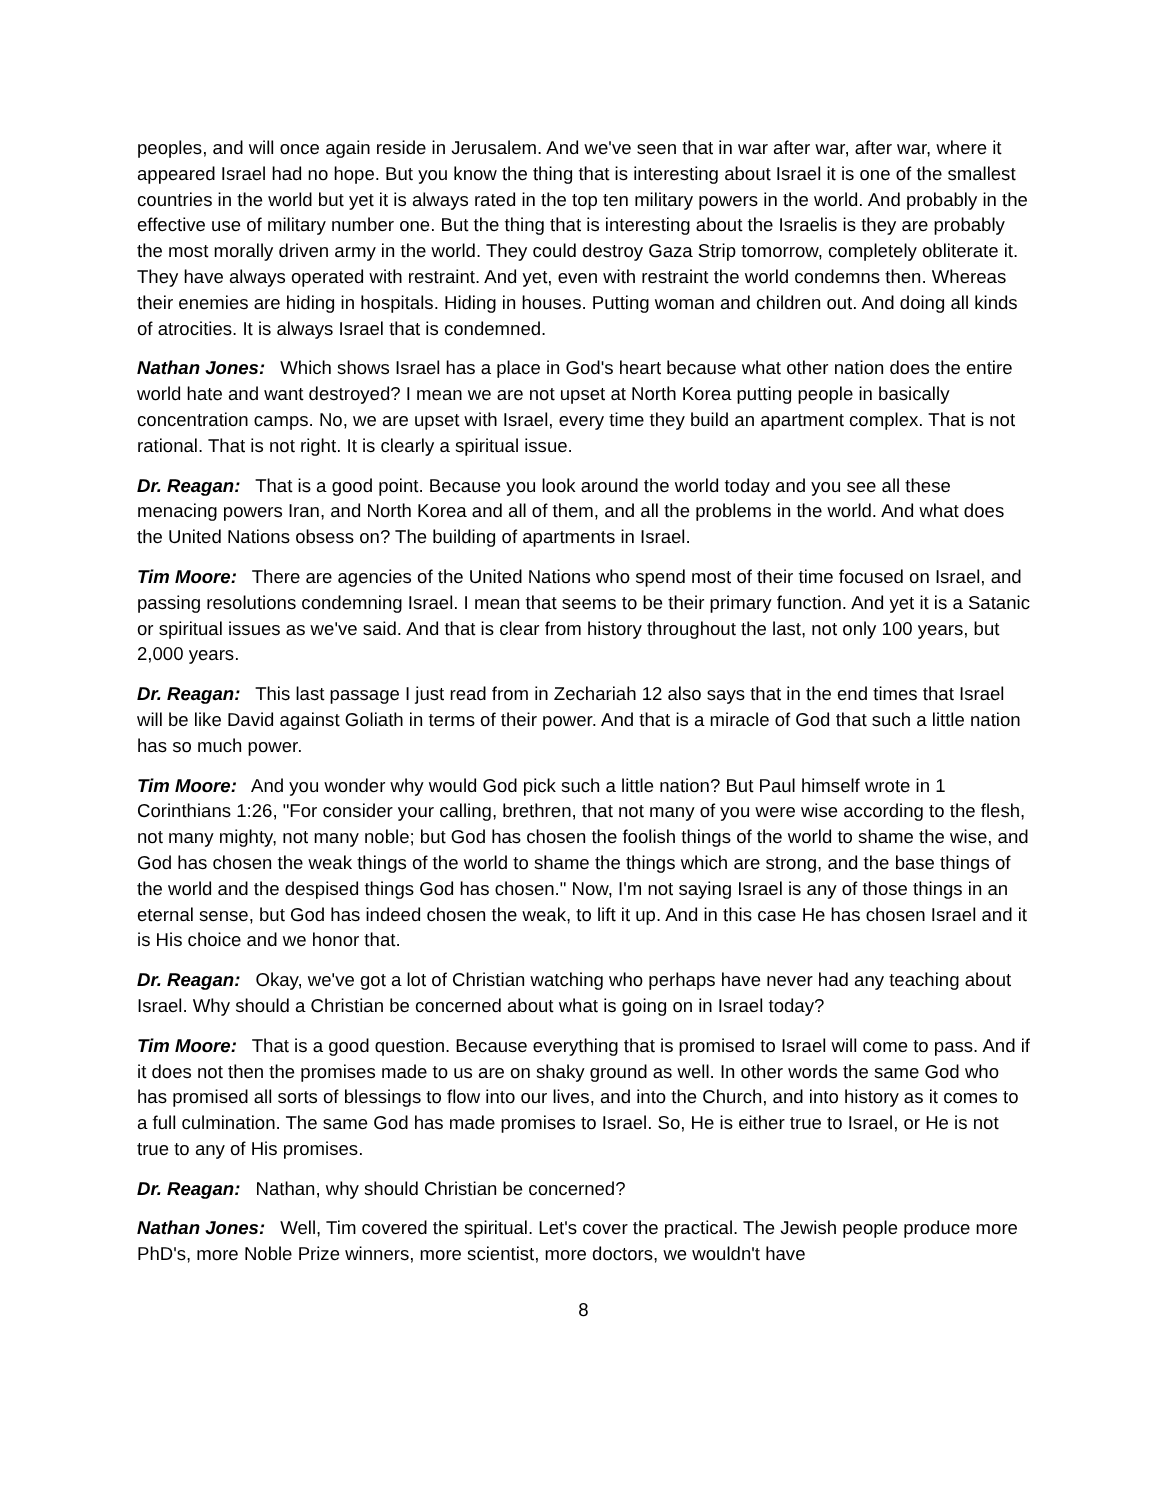peoples, and will once again reside in Jerusalem. And we've seen that in war after war, after war, where it appeared Israel had no hope. But you know the thing that is interesting about Israel it is one of the smallest countries in the world but yet it is always rated in the top ten military powers in the world. And probably in the effective use of military number one. But the thing that is interesting about the Israelis is they are probably the most morally driven army in the world. They could destroy Gaza Strip tomorrow, completely obliterate it. They have always operated with restraint. And yet, even with restraint the world condemns then. Whereas their enemies are hiding in hospitals. Hiding in houses. Putting woman and children out. And doing all kinds of atrocities. It is always Israel that is condemned.
Nathan Jones: Which shows Israel has a place in God's heart because what other nation does the entire world hate and want destroyed? I mean we are not upset at North Korea putting people in basically concentration camps. No, we are upset with Israel, every time they build an apartment complex. That is not rational. That is not right. It is clearly a spiritual issue.
Dr. Reagan: That is a good point. Because you look around the world today and you see all these menacing powers Iran, and North Korea and all of them, and all the problems in the world. And what does the United Nations obsess on? The building of apartments in Israel.
Tim Moore: There are agencies of the United Nations who spend most of their time focused on Israel, and passing resolutions condemning Israel. I mean that seems to be their primary function. And yet it is a Satanic or spiritual issues as we've said. And that is clear from history throughout the last, not only 100 years, but 2,000 years.
Dr. Reagan: This last passage I just read from in Zechariah 12 also says that in the end times that Israel will be like David against Goliath in terms of their power. And that is a miracle of God that such a little nation has so much power.
Tim Moore: And you wonder why would God pick such a little nation? But Paul himself wrote in 1 Corinthians 1:26, "For consider your calling, brethren, that not many of you were wise according to the flesh, not many mighty, not many noble; but God has chosen the foolish things of the world to shame the wise, and God has chosen the weak things of the world to shame the things which are strong, and the base things of the world and the despised things God has chosen." Now, I'm not saying Israel is any of those things in an eternal sense, but God has indeed chosen the weak, to lift it up. And in this case He has chosen Israel and it is His choice and we honor that.
Dr. Reagan: Okay, we've got a lot of Christian watching who perhaps have never had any teaching about Israel. Why should a Christian be concerned about what is going on in Israel today?
Tim Moore: That is a good question. Because everything that is promised to Israel will come to pass. And if it does not then the promises made to us are on shaky ground as well. In other words the same God who has promised all sorts of blessings to flow into our lives, and into the Church, and into history as it comes to a full culmination. The same God has made promises to Israel. So, He is either true to Israel, or He is not true to any of His promises.
Dr. Reagan: Nathan, why should Christian be concerned?
Nathan Jones: Well, Tim covered the spiritual. Let's cover the practical. The Jewish people produce more PhD's, more Noble Prize winners, more scientist, more doctors, we wouldn't have
8